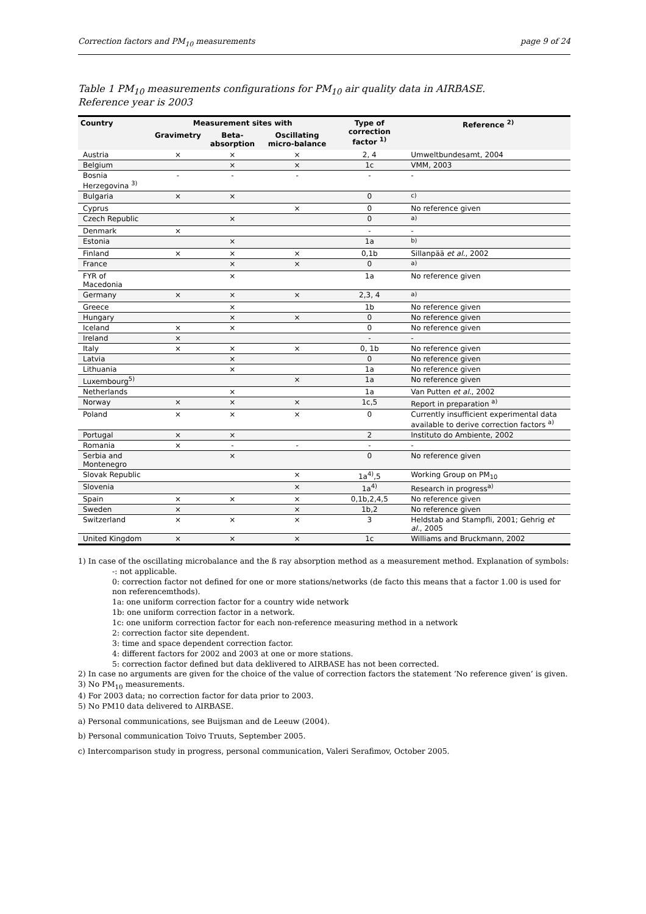Correction factors and PM<sub>10</sub> measurements page 9 of 24
Table 1 PM<sub>10</sub> measurements configurations for PM<sub>10</sub> air quality data in AIRBASE.
Reference year is 2003
| Country | Measurement sites with | | | Type of correction factor <sup>1)</sup> | Reference <sup>2)</sup> |
| --- | --- | --- | --- | --- | --- |
| | Gravimetry | Beta-absorption | Oscillating micro-balance | | |
| Austria | × | × | × | 2, 4 | Umweltbundesamt, 2004 |
| Belgium | | × | × | 1c | VMM, 2003 |
| Bosnia Herzegovina <sup>3)</sup> | - | - | - | - | - |
| Bulgaria | × | × | | 0 | <sup>c)</sup> |
| Cyprus | | | × | 0 | No reference given |
| Czech Republic | | × | | 0 | <sup>a)</sup> |
| Denmark | × | | | - | - |
| Estonia | | × | | 1a | <sup>b)</sup> |
| Finland | × | × | × | 0,1b | Sillanpää et al. , 2002 |
| France | | × | × | 0 | <sup>a)</sup> |
| FYR of Macedonia | | × | | 1a | No reference given |
| Germany | × | × | × | 2,3, 4 | <sup>a)</sup> |
| Greece | | × | | 1b | No reference given |
| Hungary | | × | × | 0 | No reference given |
| Iceland | × | × | | 0 | No reference given |
| Ireland | × | | | - | - |
| Italy | × | × | × | 0, 1b | No reference given |
| Latvia | | × | | 0 | No reference given |
| Lithuania | | × | | 1a | No reference given |
| Luxembourg<sup>5)</sup> | | | × | 1a | No reference given |
| Netherlands | | × | | 1a | Van Putten et al. , 2002 |
| Norway | × | × | × | 1c,5 | Report in preparation <sup>a)</sup> |
| Poland | × | × | × | 0 | Currently insufficient experimental data available to derive correction factors <sup>a)</sup> |
| Portugal | × | × | | 2 | Instituto do Ambiente, 2002 |
| Romania | × | - | - | - | - |
| Serbia and Montenegro | | × | | 0 | No reference given |
| Slovak Republic | | | × | 1a<sup>4)</sup>,5 | Working Group on PM<sub>10</sub> |
| Slovenia | | | × | 1a<sup>4)</sup> | Research in progress<sup>a)</sup> |
| Spain | × | × | × | 0,1b,2,4,5 | No reference given |
| Sweden | × | | × | 1b,2 | No reference given |
| Switzerland | × | × | × | 3 | Heldstab and Stampfli, 2001; Gehrig et al. , 2005 |
| United Kingdom | × | × | × | 1c | Williams and Bruckmann, 2002 |
1) In case of the oscillating microbalance and the ß ray absorption method as a measurement method. Explanation of symbols:
-: not applicable.
0: correction factor not defined for one or more stations/networks (de facto this means that a factor 1.00 is used for non referencemthods).
1a: one uniform correction factor for a country wide network
1b: one uniform correction factor in a network.
1c: one uniform correction factor for each non-reference measuring method in a network
2: correction factor site dependent.
3: time and space dependent correction factor.
4: different factors for 2002 and 2003 at one or more stations.
5: correction factor defined but data deklivered to AIRBASE has not been corrected.
2) In case no arguments are given for the choice of the value of correction factors the statement ‘No reference given’ is given.
3) No PM<sub>10</sub> measurements.
4) For 2003 data; no correction factor for data prior to 2003.
5) No PM10 data delivered to AIRBASE.
a) Personal communications, see Buijsman and de Leeuw (2004).
b) Personal communication Toivo Truuts, September 2005.
c) Intercomparison study in progress, personal communication, Valeri Serafimov, October 2005.